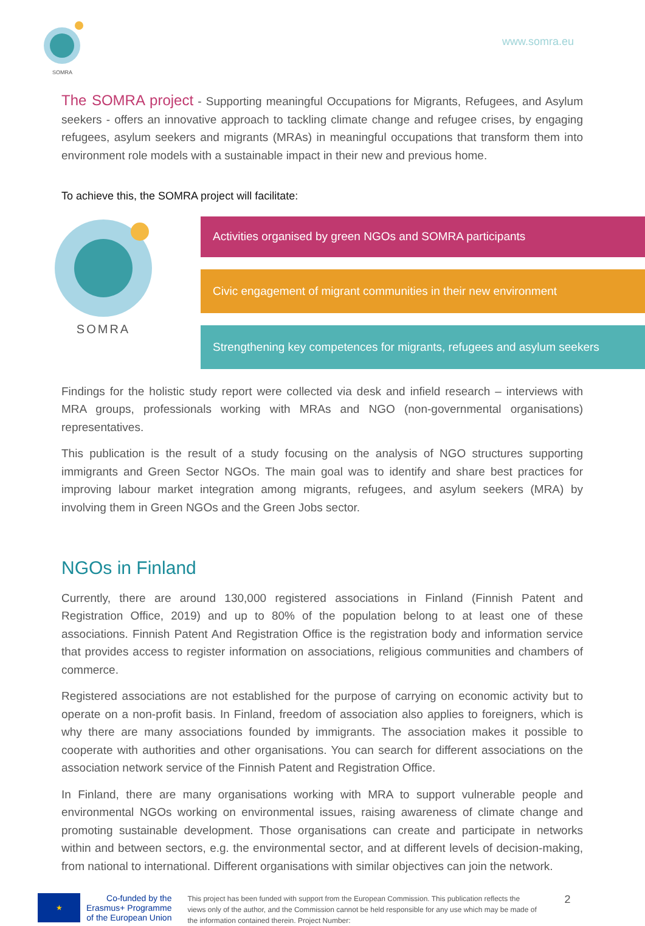SOMRA
www.somra.eu
The SOMRA project - Supporting meaningful Occupations for Migrants, Refugees, and Asylum seekers - offers an innovative approach to tackling climate change and refugee crises, by engaging refugees, asylum seekers and migrants (MRAs) in meaningful occupations that transform them into environment role models with a sustainable impact in their new and previous home.
To achieve this, the SOMRA project will facilitate:
SOMRA
Activities organised by green NGOs and SOMRA participants
Civic engagement of migrant communities in their new environment
Strengthening key competences for migrants, refugees and asylum seekers
Findings for the holistic study report were collected via desk and infield research – interviews with MRA groups, professionals working with MRAs and NGO (non-governmental organisations) representatives.
This publication is the result of a study focusing on the analysis of NGO structures supporting immigrants and Green Sector NGOs. The main goal was to identify and share best practices for improving labour market integration among migrants, refugees, and asylum seekers (MRA) by involving them in Green NGOs and the Green Jobs sector.
NGOs in Finland
Currently, there are around 130,000 registered associations in Finland (Finnish Patent and Registration Office, 2019) and up to 80% of the population belong to at least one of these associations. Finnish Patent And Registration Office is the registration body and information service that provides access to register information on associations, religious communities and chambers of commerce.
Registered associations are not established for the purpose of carrying on economic activity but to operate on a non-profit basis. In Finland, freedom of association also applies to foreigners, which is why there are many associations founded by immigrants. The association makes it possible to cooperate with authorities and other organisations. You can search for different associations on the association network service of the Finnish Patent and Registration Office.
In Finland, there are many organisations working with MRA to support vulnerable people and environmental NGOs working on environmental issues, raising awareness of climate change and promoting sustainable development. Those organisations can create and participate in networks within and between sectors, e.g. the environmental sector, and at different levels of decision-making, from national to international. Different organisations with similar objectives can join the network.
★
Co-funded by the
Erasmus+ Programme
of the European Union
This project has been funded with support from the European Commission. This publication reflects the views only of the author, and the Commission cannot be held responsible for any use which may be made of the information contained therein. Project Number:
2